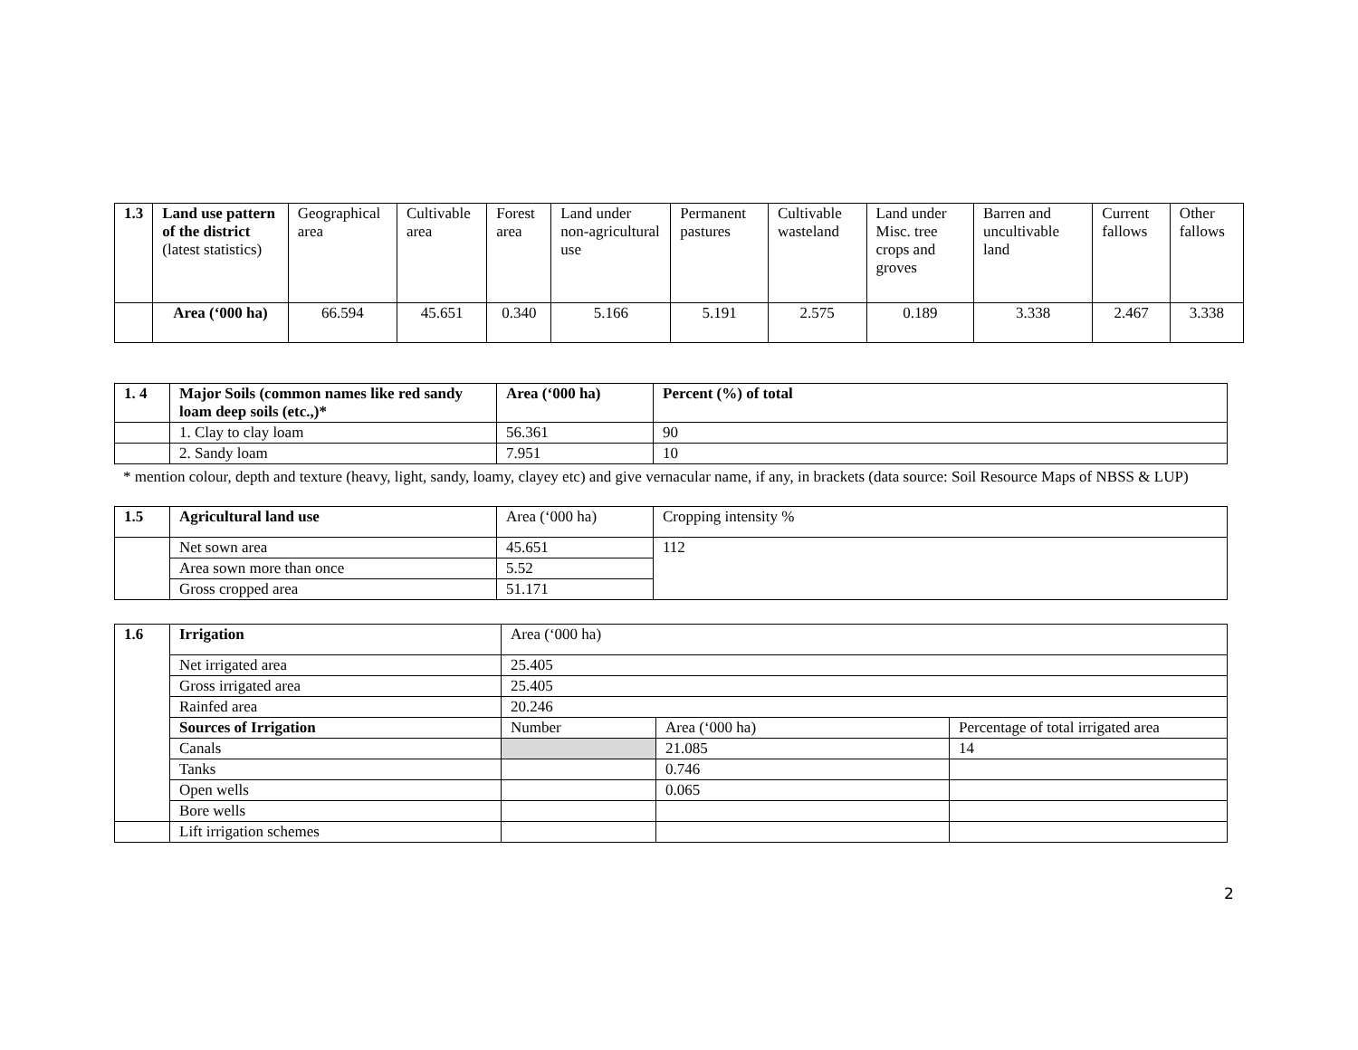| 1.3 | Land use pattern of the district (latest statistics) | Geographical area | Cultivable area | Forest area | Land under non-agricultural use | Permanent pastures | Cultivable wasteland | Land under Misc. tree crops and groves | Barren and uncultivable land | Current fallows | Other fallows |
| | Area (‘000 ha) | 66.594 | 45.651 | 0.340 | 5.166 | 5.191 | 2.575 | 0.189 | 3.338 | 2.467 | 3.338 |
| 1. 4 | Major Soils (common names like red sandy loam deep soils (etc.,)* | Area (‘000 ha) | Percent (%) of total |
| | 1. Clay to clay loam | 56.361 | 90 |
| | 2. Sandy loam | 7.951 | 10 |
* mention colour, depth and texture (heavy, light, sandy, loamy, clayey etc) and give vernacular name, if any, in brackets (data source: Soil Resource Maps of NBSS & LUP)
| 1.5 | Agricultural land use | Area (‘000 ha) | Cropping intensity % |
| | Net sown area | 45.651 | 112 |
| | Area sown more than once | 5.52 | |
| | Gross cropped area | 51.171 | |
| 1.6 | Irrigation | Area (‘000 ha) | | |
| | Net irrigated area | 25.405 | | |
| | Gross irrigated area | 25.405 | | |
| | Rainfed area | 20.246 | | |
| | Sources of Irrigation | Number | Area (‘000 ha) | Percentage of total irrigated area |
| | Canals | | 21.085 | 14 |
| | Tanks | | 0.746 | |
| | Open wells | | 0.065 | |
| | Bore wells | | | |
| | Lift irrigation schemes | | | |
2